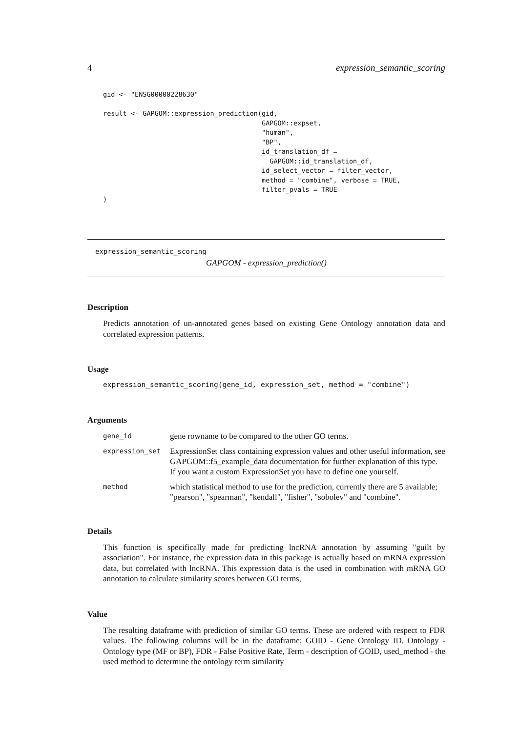4 expression_semantic_scoring
gid <- "ENSG00000228630"

result <- GAPGOM::expression_prediction(gid,
                                        GAPGOM::expset,
                                        "human",
                                        "BP",
                                        id_translation_df =
                                          GAPGOM::id_translation_df,
                                        id_select_vector = filter_vector,
                                        method = "combine", verbose = TRUE,
                                        filter_pvals = TRUE
)
expression_semantic_scoring
GAPGOM - expression_prediction()
Description
Predicts annotation of un-annotated genes based on existing Gene Ontology annotation data and correlated expression patterns.
Usage
expression_semantic_scoring(gene_id, expression_set, method = "combine")
Arguments
| gene_id | gene rowname to be compared to the other GO terms. |
| expression_set | ExpressionSet class containing expression values and other useful information, see GAPGOM::f5_example_data documentation for further explanation of this type. If you want a custom ExpressionSet you have to define one yourself. |
| method | which statistical method to use for the prediction, currently there are 5 available; "pearson", "spearman", "kendall", "fisher", "sobolev" and "combine". |
Details
This function is specifically made for predicting lncRNA annotation by assuming "guilt by association". For instance, the expression data in this package is actually based on mRNA expression data, but correlated with lncRNA. This expression data is the used in combination with mRNA GO annotation to calculate similarity scores between GO terms,
Value
The resulting dataframe with prediction of similar GO terms. These are ordered with respect to FDR values. The following columns will be in the dataframe; GOID - Gene Ontology ID, Ontology - Ontology type (MF or BP), FDR - False Positive Rate, Term - description of GOID, used_method - the used method to determine the ontology term similarity